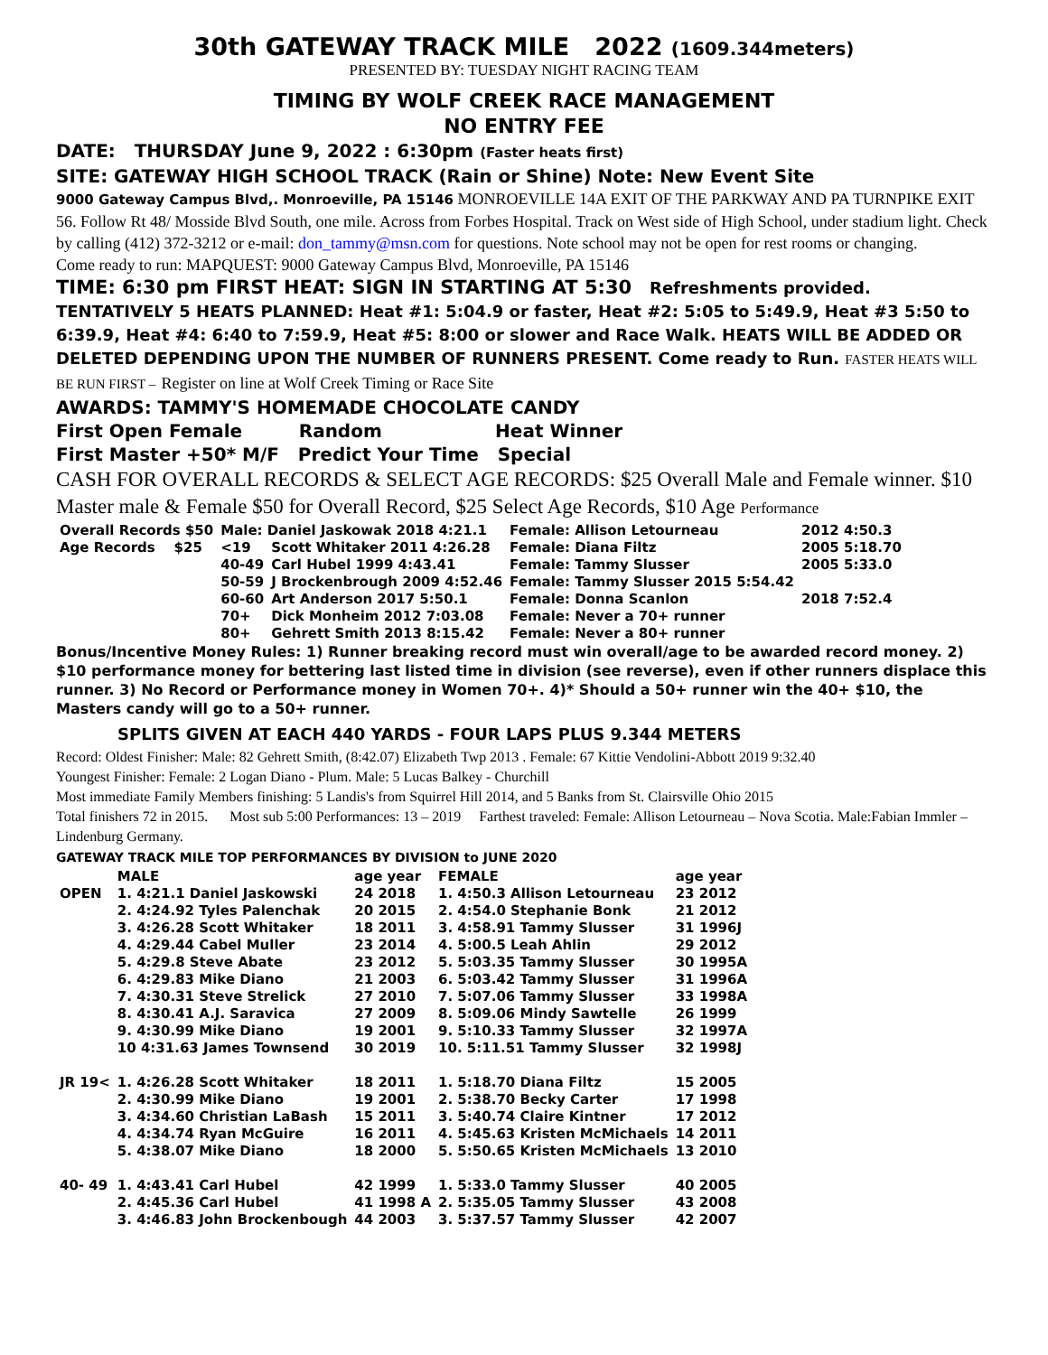30th GATEWAY TRACK MILE 2022 (1609.344meters)
PRESENTED BY: TUESDAY NIGHT RACING TEAM
TIMING BY WOLF CREEK RACE MANAGEMENT
NO ENTRY FEE
DATE: THURSDAY June 9, 2022 : 6:30pm (Faster heats first)
SITE: GATEWAY HIGH SCHOOL TRACK (Rain or Shine) Note: New Event Site
9000 Gateway Campus Blvd,. Monroeville, PA 15146 MONROEVILLE 14A EXIT OF THE PARKWAY AND PA TURNPIKE EXIT 56. Follow Rt 48/ Mosside Blvd South, one mile. Across from Forbes Hospital. Track on West side of High School, under stadium light. Check by calling (412) 372-3212 or e-mail: don_tammy@msn.com for questions. Note school may not be open for rest rooms or changing.
Come ready to run: MAPQUEST: 9000 Gateway Campus Blvd, Monroeville, PA 15146
TIME: 6:30 pm FIRST HEAT: SIGN IN STARTING AT 5:30 Refreshments provided.
TENTATIVELY 5 HEATS PLANNED: Heat #1: 5:04.9 or faster, Heat #2: 5:05 to 5:49.9, Heat #3 5:50 to 6:39.9, Heat #4: 6:40 to 7:59.9, Heat #5: 8:00 or slower and Race Walk. HEATS WILL BE ADDED OR DELETED DEPENDING UPON THE NUMBER OF RUNNERS PRESENT. Come ready to Run. FASTER HEATS WILL BE RUN FIRST – Register on line at Wolf Creek Timing or Race Site
AWARDS: TAMMY'S HOMEMADE CHOCOLATE CANDY
First Open Female Random Heat Winner
First Master +50* M/F Predict Your Time Special
CASH FOR OVERALL RECORDS & SELECT AGE RECORDS: $25 Overall Male and Female winner. $10 Master male & Female $50 for Overall Record, $25 Select Age Records, $10 Age Performance
| Overall Records $50 | Male: Daniel Jaskowak 2018 4:21.1 | | Female: Allison Letourneau | 2012 4:50.3 |
| Age Records $25 | <19 | Scott Whitaker 2011 4:26.28 | Female: Diana Filtz | 2005 5:18.70 |
| | 40-49 | Carl Hubel 1999 4:43.41 | Female: Tammy Slusser | 2005 5:33.0 |
| | 50-59 | J Brockenbrough 2009 4:52.46 | Female: Tammy Slusser 2015 5:54.42 | |
| | 60-60 | Art Anderson 2017 5:50.1 | Female: Donna Scanlon | 2018 7:52.4 |
| | 70+ | Dick Monheim 2012 7:03.08 | Female: Never a 70+ runner | |
| | 80+ | Gehrett Smith 2013 8:15.42 | Female: Never a 80+ runner | |
Bonus/Incentive Money Rules: 1) Runner breaking record must win overall/age to be awarded record money. 2) $10 performance money for bettering last listed time in division (see reverse), even if other runners displace this runner. 3) No Record or Performance money in Women 70+. 4)* Should a 50+ runner win the 40+ $10, the Masters candy will go to a 50+ runner.
SPLITS GIVEN AT EACH 440 YARDS - FOUR LAPS PLUS 9.344 METERS
Record: Oldest Finisher: Male: 82 Gehrett Smith, (8:42.07) Elizabeth Twp 2013 . Female: 67 Kittie Vendolini-Abbott 2019 9:32.40
Youngest Finisher: Female: 2 Logan Diano - Plum. Male: 5 Lucas Balkey - Churchill
Most immediate Family Members finishing: 5 Landis's from Squirrel Hill 2014, and 5 Banks from St. Clairsville Ohio 2015
Total finishers 72 in 2015. Most sub 5:00 Performances: 13 – 2019 Farthest traveled: Female: Allison Letourneau – Nova Scotia. Male:Fabian Immler – Lindenburg Germany.
GATEWAY TRACK MILE TOP PERFORMANCES BY DIVISION to JUNE 2020
| | MALE | age year | FEMALE | age year |
| OPEN | 1. 4:21.1 Daniel Jaskowski | 24 2018 | 1. 4:50.3 Allison Letourneau | 23 2012 |
| | 2. 4:24.92 Tyles Palenchak | 20 2015 | 2. 4:54.0 Stephanie Bonk | 21 2012 |
| | 3. 4:26.28 Scott Whitaker | 18 2011 | 3. 4:58.91 Tammy Slusser | 31 1996J |
| | 4. 4:29.44 Cabel Muller | 23 2014 | 4. 5:00.5 Leah Ahlin | 29 2012 |
| | 5. 4:29.8 Steve Abate | 23 2012 | 5. 5:03.35 Tammy Slusser | 30 1995A |
| | 6. 4:29.83 Mike Diano | 21 2003 | 6. 5:03.42 Tammy Slusser | 31 1996A |
| | 7. 4:30.31 Steve Strelick | 27 2010 | 7. 5:07.06 Tammy Slusser | 33 1998A |
| | 8. 4:30.41 A.J. Saravica | 27 2009 | 8. 5:09.06 Mindy Sawtelle | 26 1999 |
| | 9. 4:30.99 Mike Diano | 19 2001 | 9. 5:10.33 Tammy Slusser | 32 1997A |
| | 10 4:31.63 James Townsend | 30 2019 | 10. 5:11.51 Tammy Slusser | 32 1998J |
| JR 19< | 1. 4:26.28 Scott Whitaker | 18 2011 | 1. 5:18.70 Diana Filtz | 15 2005 |
| | 2. 4:30.99 Mike Diano | 19 2001 | 2. 5:38.70 Becky Carter | 17 1998 |
| | 3. 4:34.60 Christian LaBash | 15 2011 | 3. 5:40.74 Claire Kintner | 17 2012 |
| | 4. 4:34.74 Ryan McGuire | 16 2011 | 4. 5:45.63 Kristen McMichaels | 14 2011 |
| | 5. 4:38.07 Mike Diano | 18 2000 | 5. 5:50.65 Kristen McMichaels | 13 2010 |
| 40- 49 | 1. 4:43.41 Carl Hubel | 42 1999 | 1. 5:33.0 Tammy Slusser | 40 2005 |
| | 2. 4:45.36 Carl Hubel | 41 1998 A | 2. 5:35.05 Tammy Slusser | 43 2008 |
| | 3. 4:46.83 John Brockenbough | 44 2003 | 3. 5:37.57 Tammy Slusser | 42 2007 |